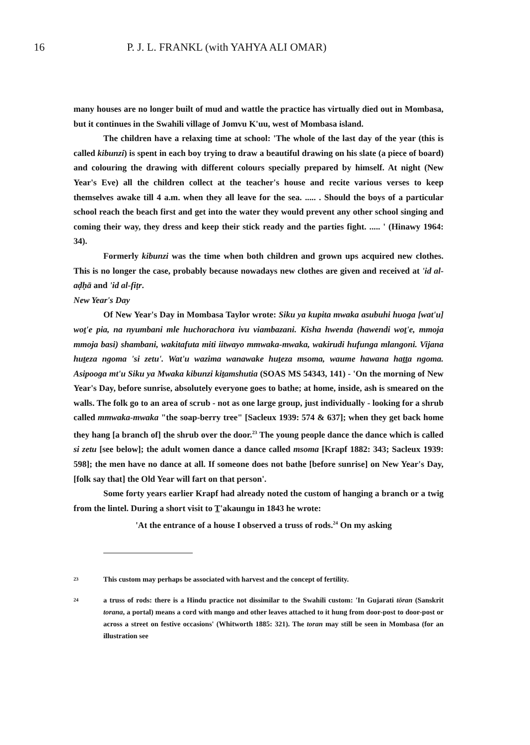16 P. J. L. FRANKL (with YAHYA ALI OMAR)
many houses are no longer built of mud and wattle the practice has virtually died out in Mombasa, but it continues in the Swahili village of Jomvu K'uu, west of Mombasa island.
The children have a relaxing time at school: 'The whole of the last day of the year (this is called kibunzi) is spent in each boy trying to draw a beautiful drawing on his slate (a piece of board) and colouring the drawing with different colours specially prepared by himself. At night (New Year's Eve) all the children collect at the teacher's house and recite various verses to keep themselves awake till 4 a.m. when they all leave for the sea. ..... . Should the boys of a particular school reach the beach first and get into the water they would prevent any other school singing and coming their way, they dress and keep their stick ready and the parties fight. ..... ' (Hinawy 1964: 34).
Formerly kibunzi was the time when both children and grown ups acquired new clothes. This is no longer the case, probably because nowadays new clothes are given and received at 'id al-aḍḥā and 'id al-fiṭr.
New Year's Day
Of New Year's Day in Mombasa Taylor wrote: Siku ya kupita mwaka asubuhi huoga [wat'u] woṯ'e pia, na nyumbani mle huchorachora ivu viambazani. Kisha hwenda (hawendi woṯ'e, mmoja mmoja basi) shambani, wakitafuta miti iitwayo mmwaka-mwaka, wakirudi hufunga mlangoni. Vijana huṯeza ngoma 'si zetu'. Wat'u wazima wanawake huṯeza msoma, waume hawana haṯṯa ngoma. Asipooga mt'u Siku ya Mwaka kibunzi kiṯamshutia (SOAS MS 54343, 141) - 'On the morning of New Year's Day, before sunrise, absolutely everyone goes to bathe; at home, inside, ash is smeared on the walls. The folk go to an area of scrub - not as one large group, just individually - looking for a shrub called mmwaka-mwaka "the soap-berry tree" [Sacleux 1939: 574 & 637]; when they get back home they hang [a branch of] the shrub over the door.<sup>23</sup> The young people dance the dance which is called si zetu [see below]; the adult women dance a dance called msoma [Krapf 1882: 343; Sacleux 1939: 598]; the men have no dance at all. If someone does not bathe [before sunrise] on New Year's Day, [folk say that] the Old Year will fart on that person'.
Some forty years earlier Krapf had already noted the custom of hanging a branch or a twig from the lintel. During a short visit to T̲'akaungu in 1843 he wrote:
'At the entrance of a house I observed a truss of rods.<sup>24</sup> On my asking
23 This custom may perhaps be associated with harvest and the concept of fertility.
24 a truss of rods: there is a Hindu practice not dissimilar to the Swahili custom: 'In Gujarati tōran (Sanskrit torana, a portal) means a cord with mango and other leaves attached to it hung from door-post to door-post or across a street on festive occasions' (Whitworth 1885: 321). The toran may still be seen in Mombasa (for an illustration see